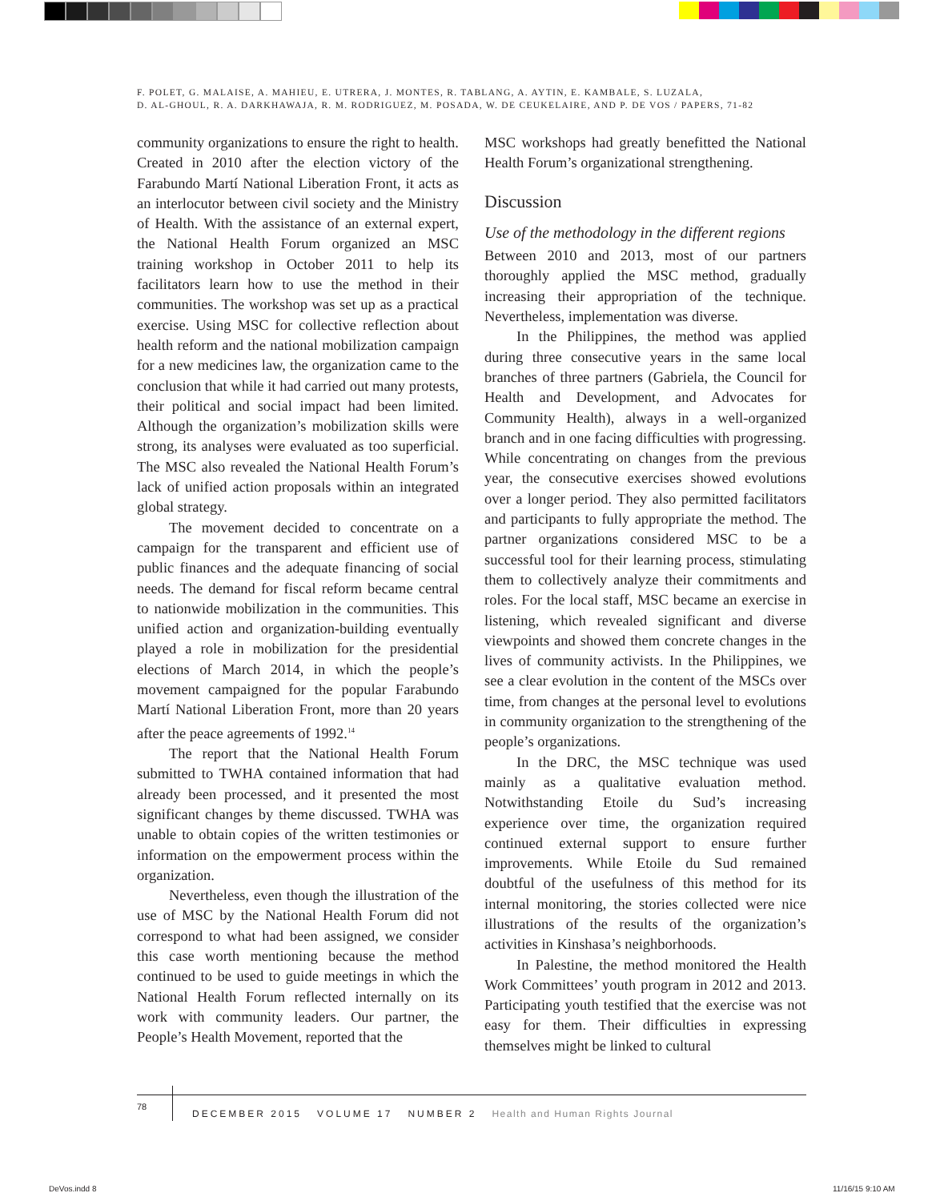F. POLET, G. MALAISE, A. MAHIEU, E. UTRERA, J. MONTES, R. TABLANG, A. AYTIN, E. KAMBALE, S. LUZALA,
D. AL-GHOUL, R. A. DARKHAWAJA, R. M. RODRIGUEZ, M. POSADA, W. DE CEUKELAIRE, AND P. DE VOS / PAPERS, 71-82
community organizations to ensure the right to health. Created in 2010 after the election victory of the Farabundo Martí National Liberation Front, it acts as an interlocutor between civil society and the Ministry of Health. With the assistance of an external expert, the National Health Forum organized an MSC training workshop in October 2011 to help its facilitators learn how to use the method in their communities. The workshop was set up as a practical exercise. Using MSC for collective reflection about health reform and the national mobilization campaign for a new medicines law, the organization came to the conclusion that while it had carried out many protests, their political and social impact had been limited. Although the organization’s mobilization skills were strong, its analyses were evaluated as too superficial. The MSC also revealed the National Health Forum’s lack of unified action proposals within an integrated global strategy.
The movement decided to concentrate on a campaign for the transparent and efficient use of public finances and the adequate financing of social needs. The demand for fiscal reform became central to nationwide mobilization in the communities. This unified action and organization-building eventually played a role in mobilization for the presidential elections of March 2014, in which the people’s movement campaigned for the popular Farabundo Martí National Liberation Front, more than 20 years after the peace agreements of 1992.<sup>14</sup>
The report that the National Health Forum submitted to TWHA contained information that had already been processed, and it presented the most significant changes by theme discussed. TWHA was unable to obtain copies of the written testimonies or information on the empowerment process within the organization.
Nevertheless, even though the illustration of the use of MSC by the National Health Forum did not correspond to what had been assigned, we consider this case worth mentioning because the method continued to be used to guide meetings in which the National Health Forum reflected internally on its work with community leaders. Our partner, the People’s Health Movement, reported that the
MSC workshops had greatly benefitted the National Health Forum’s organizational strengthening.
Discussion
Use of the methodology in the different regions
Between 2010 and 2013, most of our partners thoroughly applied the MSC method, gradually increasing their appropriation of the technique. Nevertheless, implementation was diverse.
In the Philippines, the method was applied during three consecutive years in the same local branches of three partners (Gabriela, the Council for Health and Development, and Advocates for Community Health), always in a well-organized branch and in one facing difficulties with progressing. While concentrating on changes from the previous year, the consecutive exercises showed evolutions over a longer period. They also permitted facilitators and participants to fully appropriate the method. The partner organizations considered MSC to be a successful tool for their learning process, stimulating them to collectively analyze their commitments and roles. For the local staff, MSC became an exercise in listening, which revealed significant and diverse viewpoints and showed them concrete changes in the lives of community activists. In the Philippines, we see a clear evolution in the content of the MSCs over time, from changes at the personal level to evolutions in community organization to the strengthening of the people’s organizations.
In the DRC, the MSC technique was used mainly as a qualitative evaluation method. Notwithstanding Etoile du Sud’s increasing experience over time, the organization required continued external support to ensure further improvements. While Etoile du Sud remained doubtful of the usefulness of this method for its internal monitoring, the stories collected were nice illustrations of the results of the organization’s activities in Kinshasa’s neighborhoods.
In Palestine, the method monitored the Health Work Committees’ youth program in 2012 and 2013. Participating youth testified that the exercise was not easy for them. Their difficulties in expressing themselves might be linked to cultural
78
DECEMBER 2015 VOLUME 17 NUMBER 2 Health and Human Rights Journal
DeVos.indd 8 11/16/15 9:10 AM